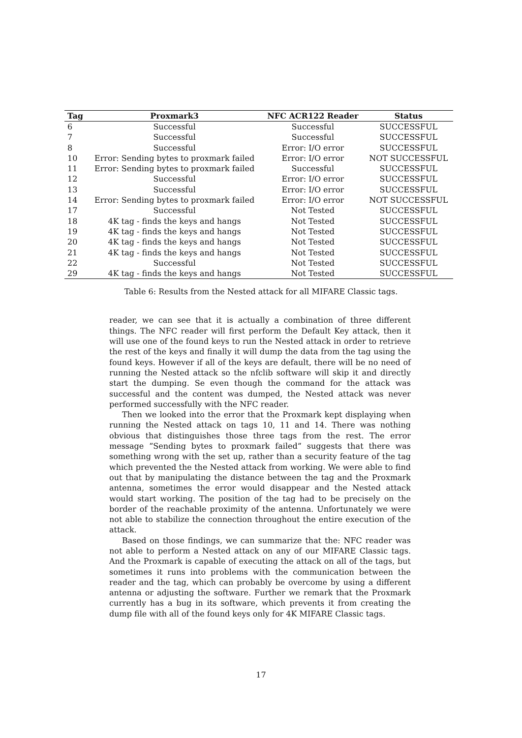| Tag | Proxmark3 | NFC ACR122 Reader | Status |
| --- | --- | --- | --- |
| 6 | Successful | Successful | SUCCESSFUL |
| 7 | Successful | Successful | SUCCESSFUL |
| 8 | Successful | Error: I/O error | SUCCESSFUL |
| 10 | Error: Sending bytes to proxmark failed | Error: I/O error | NOT SUCCESSFUL |
| 11 | Error: Sending bytes to proxmark failed | Successful | SUCCESSFUL |
| 12 | Successful | Error: I/O error | SUCCESSFUL |
| 13 | Successful | Error: I/O error | SUCCESSFUL |
| 14 | Error: Sending bytes to proxmark failed | Error: I/O error | NOT SUCCESSFUL |
| 17 | Successful | Not Tested | SUCCESSFUL |
| 18 | 4K tag - finds the keys and hangs | Not Tested | SUCCESSFUL |
| 19 | 4K tag - finds the keys and hangs | Not Tested | SUCCESSFUL |
| 20 | 4K tag - finds the keys and hangs | Not Tested | SUCCESSFUL |
| 21 | 4K tag - finds the keys and hangs | Not Tested | SUCCESSFUL |
| 22 | Successful | Not Tested | SUCCESSFUL |
| 29 | 4K tag - finds the keys and hangs | Not Tested | SUCCESSFUL |
Table 6: Results from the Nested attack for all MIFARE Classic tags.
reader, we can see that it is actually a combination of three different things. The NFC reader will first perform the Default Key attack, then it will use one of the found keys to run the Nested attack in order to retrieve the rest of the keys and finally it will dump the data from the tag using the found keys. However if all of the keys are default, there will be no need of running the Nested attack so the nfclib software will skip it and directly start the dumping. Se even though the command for the attack was successful and the content was dumped, the Nested attack was never performed successfully with the NFC reader.
Then we looked into the error that the Proxmark kept displaying when running the Nested attack on tags 10, 11 and 14. There was nothing obvious that distinguishes those three tags from the rest. The error message ”Sending bytes to proxmark failed” suggests that there was something wrong with the set up, rather than a security feature of the tag which prevented the the Nested attack from working. We were able to find out that by manipulating the distance between the tag and the Proxmark antenna, sometimes the error would disappear and the Nested attack would start working. The position of the tag had to be precisely on the border of the reachable proximity of the antenna. Unfortunately we were not able to stabilize the connection throughout the entire execution of the attack.
Based on those findings, we can summarize that the: NFC reader was not able to perform a Nested attack on any of our MIFARE Classic tags. And the Proxmark is capable of executing the attack on all of the tags, but sometimes it runs into problems with the communication between the reader and the tag, which can probably be overcome by using a different antenna or adjusting the software. Further we remark that the Proxmark currently has a bug in its software, which prevents it from creating the dump file with all of the found keys only for 4K MIFARE Classic tags.
17